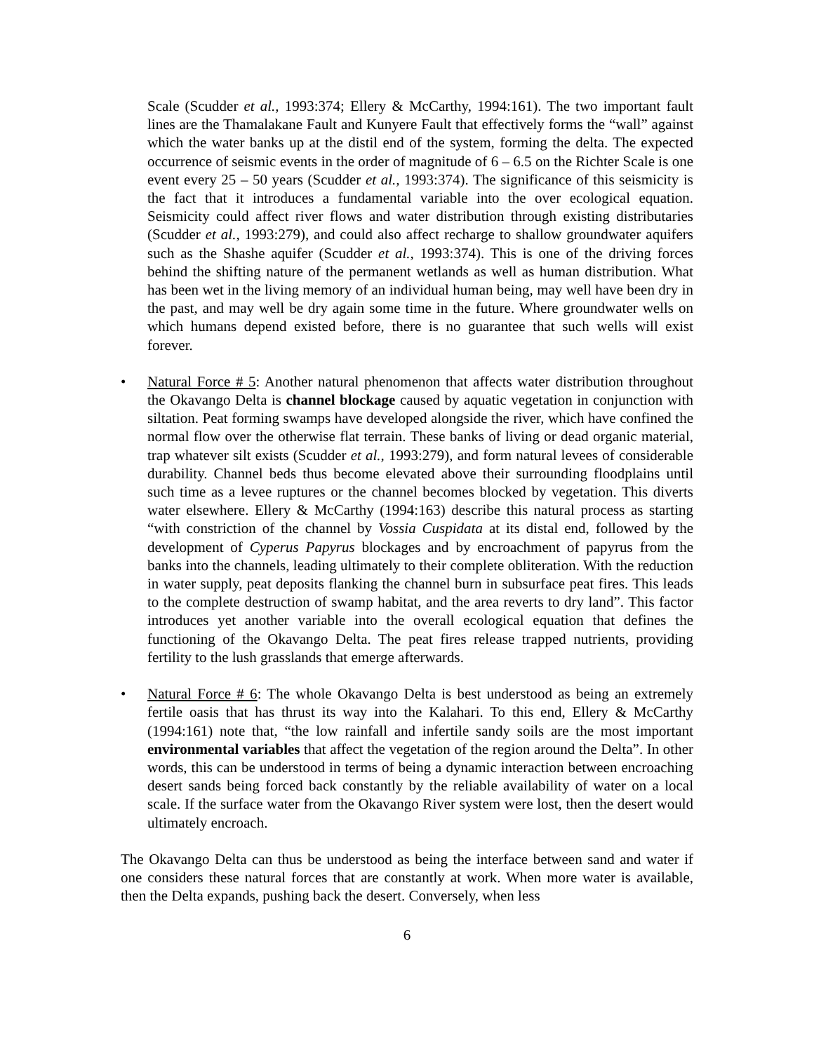Scale (Scudder et al., 1993:374; Ellery & McCarthy, 1994:161). The two important fault lines are the Thamalakane Fault and Kunyere Fault that effectively forms the “wall” against which the water banks up at the distil end of the system, forming the delta. The expected occurrence of seismic events in the order of magnitude of 6 – 6.5 on the Richter Scale is one event every 25 – 50 years (Scudder et al., 1993:374). The significance of this seismicity is the fact that it introduces a fundamental variable into the over ecological equation. Seismicity could affect river flows and water distribution through existing distributaries (Scudder et al., 1993:279), and could also affect recharge to shallow groundwater aquifers such as the Shashe aquifer (Scudder et al., 1993:374). This is one of the driving forces behind the shifting nature of the permanent wetlands as well as human distribution. What has been wet in the living memory of an individual human being, may well have been dry in the past, and may well be dry again some time in the future. Where groundwater wells on which humans depend existed before, there is no guarantee that such wells will exist forever.
• Natural Force # 5: Another natural phenomenon that affects water distribution throughout the Okavango Delta is channel blockage caused by aquatic vegetation in conjunction with siltation. Peat forming swamps have developed alongside the river, which have confined the normal flow over the otherwise flat terrain. These banks of living or dead organic material, trap whatever silt exists (Scudder et al., 1993:279), and form natural levees of considerable durability. Channel beds thus become elevated above their surrounding floodplains until such time as a levee ruptures or the channel becomes blocked by vegetation. This diverts water elsewhere. Ellery & McCarthy (1994:163) describe this natural process as starting “with constriction of the channel by Vossia Cuspidata at its distal end, followed by the development of Cyperus Papyrus blockages and by encroachment of papyrus from the banks into the channels, leading ultimately to their complete obliteration. With the reduction in water supply, peat deposits flanking the channel burn in subsurface peat fires. This leads to the complete destruction of swamp habitat, and the area reverts to dry land”. This factor introduces yet another variable into the overall ecological equation that defines the functioning of the Okavango Delta. The peat fires release trapped nutrients, providing fertility to the lush grasslands that emerge afterwards.
• Natural Force # 6: The whole Okavango Delta is best understood as being an extremely fertile oasis that has thrust its way into the Kalahari. To this end, Ellery & McCarthy (1994:161) note that, “the low rainfall and infertile sandy soils are the most important environmental variables that affect the vegetation of the region around the Delta”. In other words, this can be understood in terms of being a dynamic interaction between encroaching desert sands being forced back constantly by the reliable availability of water on a local scale. If the surface water from the Okavango River system were lost, then the desert would ultimately encroach.
The Okavango Delta can thus be understood as being the interface between sand and water if one considers these natural forces that are constantly at work. When more water is available, then the Delta expands, pushing back the desert. Conversely, when less
6